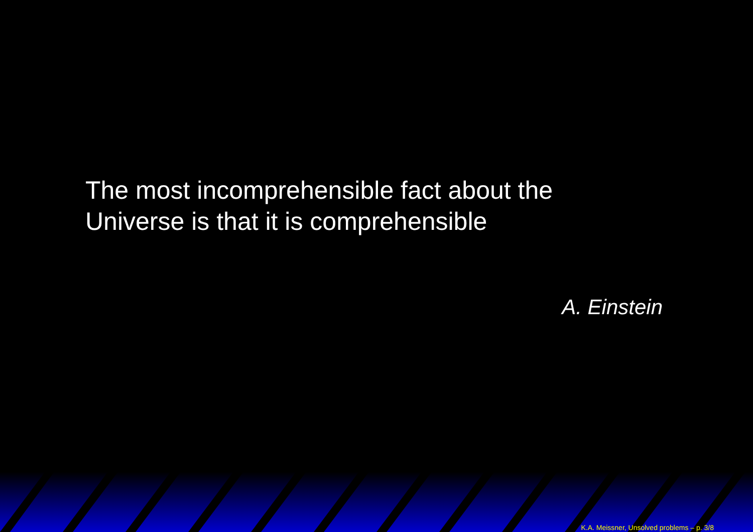The most incomprehensible fact about the
Universe is that it is comprehensible
A. Einstein
K.A. Meissner, Unsolved problems – p. 3/8